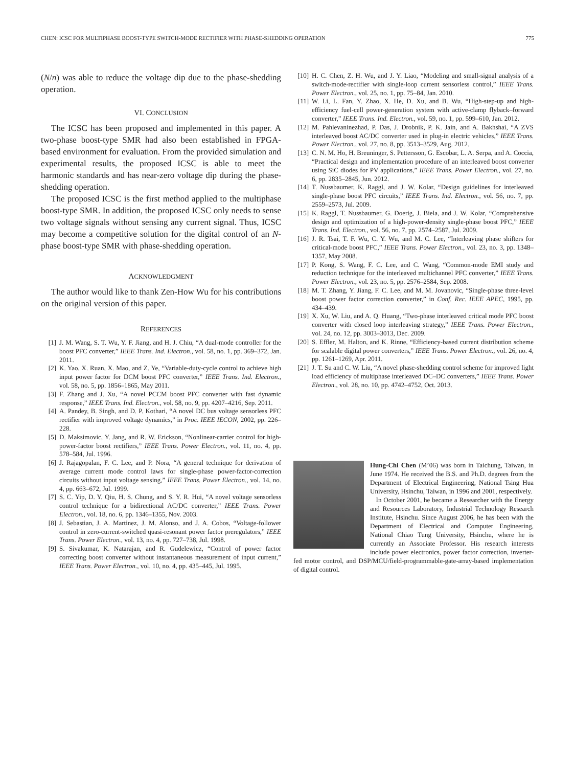CHEN: ICSC FOR MULTIPHASE BOOST-TYPE SWITCH-MODE RECTIFIER WITH PHASE-SHEDDING OPERATION 775
(N/n) was able to reduce the voltage dip due to the phase-shedding operation.
VI. CONCLUSION
The ICSC has been proposed and implemented in this paper. A two-phase boost-type SMR had also been established in FPGA-based environment for evaluation. From the provided simulation and experimental results, the proposed ICSC is able to meet the harmonic standards and has near-zero voltage dip during the phase-shedding operation.
The proposed ICSC is the first method applied to the multiphase boost-type SMR. In addition, the proposed ICSC only needs to sense two voltage signals without sensing any current signal. Thus, ICSC may become a competitive solution for the digital control of an N-phase boost-type SMR with phase-shedding operation.
ACKNOWLEDGMENT
The author would like to thank Zen-How Wu for his contributions on the original version of this paper.
REFERENCES
[1] J. M. Wang, S. T. Wu, Y. F. Jiang, and H. J. Chiu, “A dual-mode controller for the boost PFC converter,” IEEE Trans. Ind. Electron., vol. 58, no. 1, pp. 369–372, Jan. 2011.
[2] K. Yao, X. Ruan, X. Mao, and Z. Ye, “Variable-duty-cycle control to achieve high input power factor for DCM boost PFC converter,” IEEE Trans. Ind. Electron., vol. 58, no. 5, pp. 1856–1865, May 2011.
[3] F. Zhang and J. Xu, “A novel PCCM boost PFC converter with fast dynamic response,” IEEE Trans. Ind. Electron., vol. 58, no. 9, pp. 4207–4216, Sep. 2011.
[4] A. Pandey, B. Singh, and D. P. Kothari, “A novel DC bus voltage sensorless PFC rectifier with improved voltage dynamics,” in Proc. IEEE IECON, 2002, pp. 226–228.
[5] D. Maksimovic, Y. Jang, and R. W. Erickson, “Nonlinear-carrier control for high-power-factor boost rectifiers,” IEEE Trans. Power Electron., vol. 11, no. 4, pp. 578–584, Jul. 1996.
[6] J. Rajagopalan, F. C. Lee, and P. Nora, “A general technique for derivation of average current mode control laws for single-phase power-factor-correction circuits without input voltage sensing,” IEEE Trans. Power Electron., vol. 14, no. 4, pp. 663–672, Jul. 1999.
[7] S. C. Yip, D. Y. Qiu, H. S. Chung, and S. Y. R. Hui, “A novel voltage sensorless control technique for a bidirectional AC/DC converter,” IEEE Trans. Power Electron., vol. 18, no. 6, pp. 1346–1355, Nov. 2003.
[8] J. Sebastian, J. A. Martinez, J. M. Alonso, and J. A. Cobos, “Voltage-follower control in zero-current-switched quasi-resonant power factor preregulators,” IEEE Trans. Power Electron., vol. 13, no. 4, pp. 727–738, Jul. 1998.
[9] S. Sivakumar, K. Natarajan, and R. Gudelewicz, “Control of power factor correcting boost converter without instantaneous measurement of input current,” IEEE Trans. Power Electron., vol. 10, no. 4, pp. 435–445, Jul. 1995.
[10] H. C. Chen, Z. H. Wu, and J. Y. Liao, “Modeling and small-signal analysis of a switch-mode-rectifier with single-loop current sensorless control,” IEEE Trans. Power Electron., vol. 25, no. 1, pp. 75–84, Jan. 2010.
[11] W. Li, L. Fan, Y. Zhao, X. He, D. Xu, and B. Wu, “High-step-up and high-efficiency fuel-cell power-generation system with active-clamp flyback–forward converter,” IEEE Trans. Ind. Electron., vol. 59, no. 1, pp. 599–610, Jan. 2012.
[12] M. Pahlevaninezhad, P. Das, J. Drobnik, P. K. Jain, and A. Bakhshai, “A ZVS interleaved boost AC/DC converter used in plug-in electric vehicles,” IEEE Trans. Power Electron., vol. 27, no. 8, pp. 3513–3529, Aug. 2012.
[13] C. N. M. Ho, H. Breuninger, S. Pettersson, G. Escobar, L. A. Serpa, and A. Coccia, “Practical design and implementation procedure of an interleaved boost converter using SiC diodes for PV applications,” IEEE Trans. Power Electron., vol. 27, no. 6, pp. 2835–2845, Jun. 2012.
[14] T. Nussbaumer, K. Raggl, and J. W. Kolar, “Design guidelines for interleaved single-phase boost PFC circuits,” IEEE Trans. Ind. Electron., vol. 56, no. 7, pp. 2559–2573, Jul. 2009.
[15] K. Raggl, T. Nussbaumer, G. Doerig, J. Biela, and J. W. Kolar, “Comprehensive design and optimization of a high-power-density single-phase boost PFC,” IEEE Trans. Ind. Electron., vol. 56, no. 7, pp. 2574–2587, Jul. 2009.
[16] J. R. Tsai, T. F. Wu, C. Y. Wu, and M. C. Lee, “Interleaving phase shifters for critical-mode boost PFC,” IEEE Trans. Power Electron., vol. 23, no. 3, pp. 1348–1357, May 2008.
[17] P. Kong, S. Wang, F. C. Lee, and C. Wang, “Common-mode EMI study and reduction technique for the interleaved multichannel PFC converter,” IEEE Trans. Power Electron., vol. 23, no. 5, pp. 2576–2584, Sep. 2008.
[18] M. T. Zhang, Y. Jiang, F. C. Lee, and M. M. Jovanovic, “Single-phase three-level boost power factor correction converter,” in Conf. Rec. IEEE APEC, 1995, pp. 434–439.
[19] X. Xu, W. Liu, and A. Q. Huang, “Two-phase interleaved critical mode PFC boost converter with closed loop interleaving strategy,” IEEE Trans. Power Electron., vol. 24, no. 12, pp. 3003–3013, Dec. 2009.
[20] S. Effler, M. Halton, and K. Rinne, “Efficiency-based current distribution scheme for scalable digital power converters,” IEEE Trans. Power Electron., vol. 26, no. 4, pp. 1261–1269, Apr. 2011.
[21] J. T. Su and C. W. Liu, “A novel phase-shedding control scheme for improved light load efficiency of multiphase interleaved DC–DC converters,” IEEE Trans. Power Electron., vol. 28, no. 10, pp. 4742–4752, Oct. 2013.
Hung-Chi Chen (M’06) was born in Taichung, Taiwan, in June 1974. He received the B.S. and Ph.D. degrees from the Department of Electrical Engineering, National Tsing Hua University, Hsinchu, Taiwan, in 1996 and 2001, respectively.
In October 2001, he became a Researcher with the Energy and Resources Laboratory, Industrial Technology Research Institute, Hsinchu. Since August 2006, he has been with the Department of Electrical and Computer Engineering, National Chiao Tung University, Hsinchu, where he is currently an Associate Professor. His research interests include power electronics, power factor correction, inverter-fed motor control, and DSP/MCU/field-programmable-gate-array-based implementation of digital control.